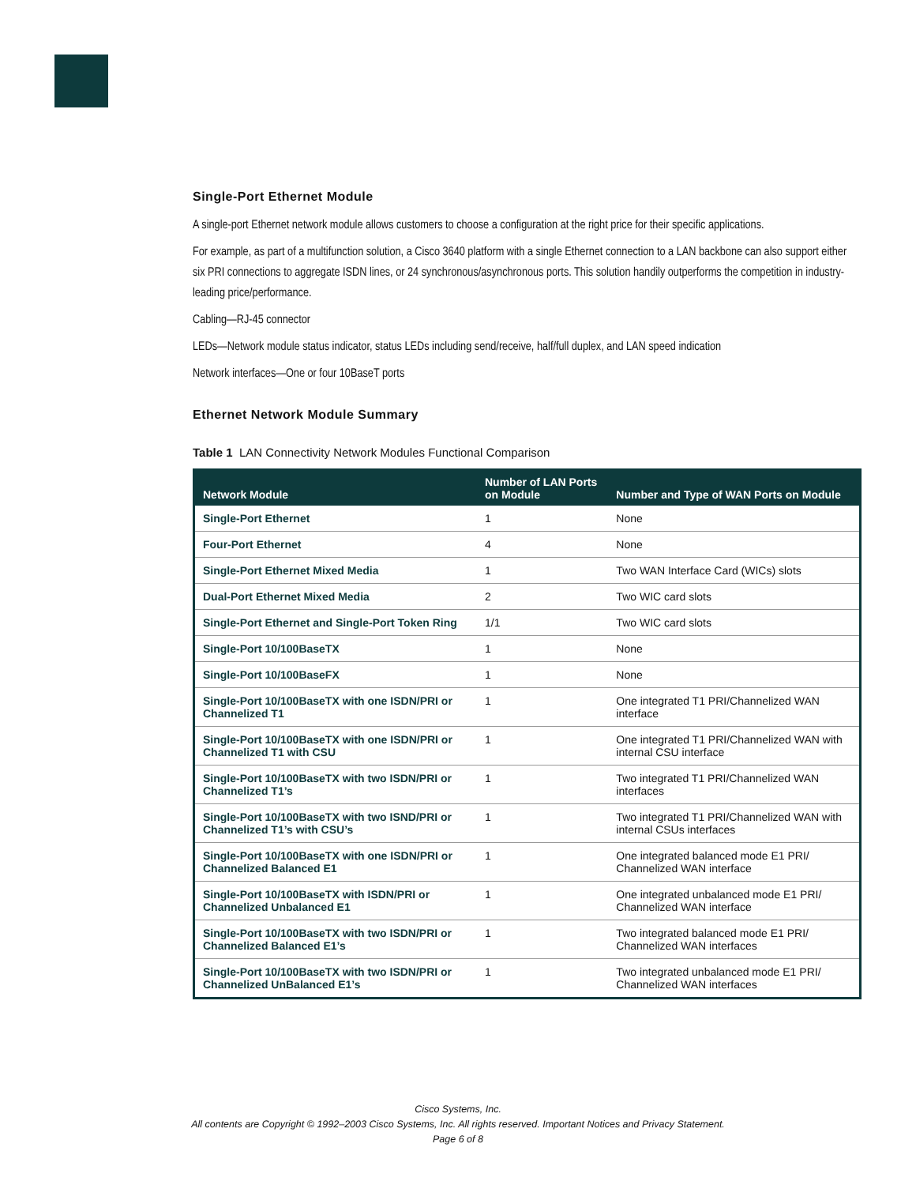Single-Port Ethernet Module
A single-port Ethernet network module allows customers to choose a configuration at the right price for their specific applications.
For example, as part of a multifunction solution, a Cisco 3640 platform with a single Ethernet connection to a LAN backbone can also support either six PRI connections to aggregate ISDN lines, or 24 synchronous/asynchronous ports. This solution handily outperforms the competition in industry-leading price/performance.
Cabling—RJ-45 connector
LEDs—Network module status indicator, status LEDs including send/receive, half/full duplex, and LAN speed indication
Network interfaces—One or four 10BaseT ports
Ethernet Network Module Summary
Table 1 LAN Connectivity Network Modules Functional Comparison
| Network Module | Number of LAN Ports on Module | Number and Type of WAN Ports on Module |
| --- | --- | --- |
| Single-Port Ethernet | 1 | None |
| Four-Port Ethernet | 4 | None |
| Single-Port Ethernet Mixed Media | 1 | Two WAN Interface Card (WICs) slots |
| Dual-Port Ethernet Mixed Media | 2 | Two WIC card slots |
| Single-Port Ethernet and Single-Port Token Ring | 1/1 | Two WIC card slots |
| Single-Port 10/100BaseTX | 1 | None |
| Single-Port 10/100BaseFX | 1 | None |
| Single-Port 10/100BaseTX with one ISDN/PRI or Channelized T1 | 1 | One integrated T1 PRI/Channelized WAN interface |
| Single-Port 10/100BaseTX with one ISDN/PRI or Channelized T1 with CSU | 1 | One integrated T1 PRI/Channelized WAN with internal CSU interface |
| Single-Port 10/100BaseTX with two ISDN/PRI or Channelized T1’s | 1 | Two integrated T1 PRI/Channelized WAN interfaces |
| Single-Port 10/100BaseTX with two ISND/PRI or Channelized T1’s with CSU’s | 1 | Two integrated T1 PRI/Channelized WAN with internal CSUs interfaces |
| Single-Port 10/100BaseTX with one ISDN/PRI or Channelized Balanced E1 | 1 | One integrated balanced mode E1 PRI/ Channelized WAN interface |
| Single-Port 10/100BaseTX with ISDN/PRI or Channelized Unbalanced E1 | 1 | One integrated unbalanced mode E1 PRI/ Channelized WAN interface |
| Single-Port 10/100BaseTX with two ISDN/PRI or Channelized Balanced E1’s | 1 | Two integrated balanced mode E1 PRI/ Channelized WAN interfaces |
| Single-Port 10/100BaseTX with two ISDN/PRI or Channelized UnBalanced E1’s | 1 | Two integrated unbalanced mode E1 PRI/ Channelized WAN interfaces |
Cisco Systems, Inc.
All contents are Copyright © 1992–2003 Cisco Systems, Inc. All rights reserved. Important Notices and Privacy Statement.
Page 6 of 8